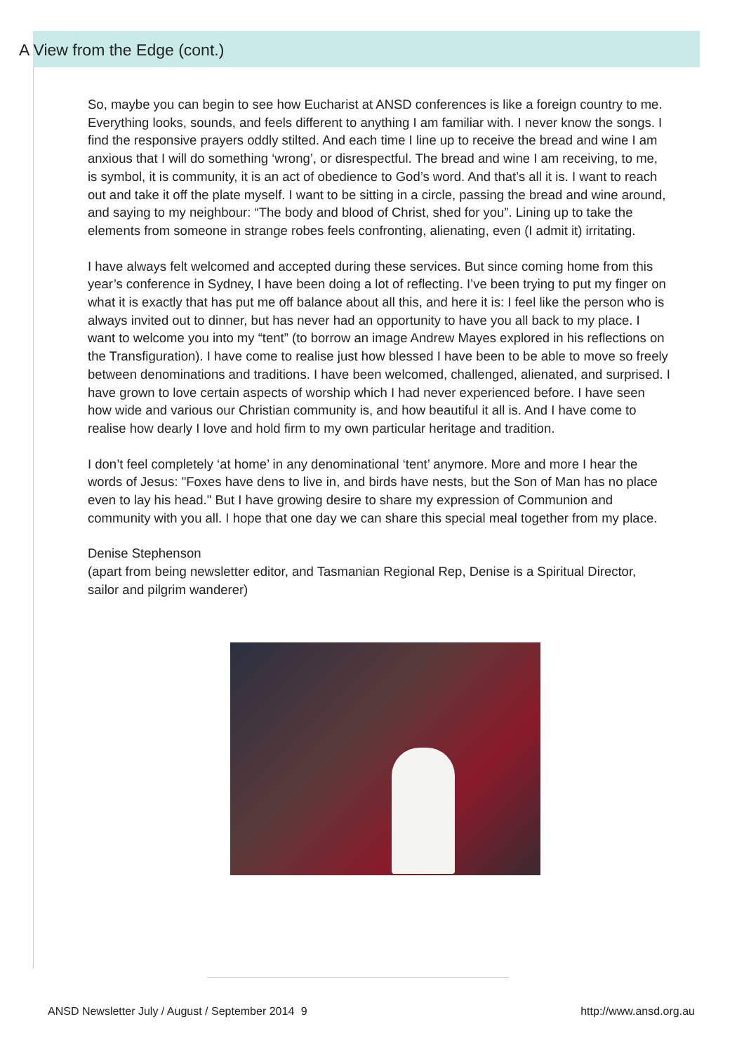A View from the Edge (cont.)
So, maybe you can begin to see how Eucharist at ANSD conferences is like a foreign country to me. Everything looks, sounds, and feels different to anything I am familiar with. I never know the songs. I find the responsive prayers oddly stilted. And each time I line up to receive the bread and wine I am anxious that I will do something ‘wrong’, or disrespectful. The bread and wine I am receiving, to me, is symbol, it is community, it is an act of obedience to God’s word. And that’s all it is. I want to reach out and take it off the plate myself. I want to be sitting in a circle, passing the bread and wine around, and saying to my neighbour: “The body and blood of Christ, shed for you”. Lining up to take the elements from someone in strange robes feels confronting, alienating, even (I admit it) irritating.
I have always felt welcomed and accepted during these services. But since coming home from this year’s conference in Sydney, I have been doing a lot of reflecting. I’ve been trying to put my finger on what it is exactly that has put me off balance about all this, and here it is: I feel like the person who is always invited out to dinner, but has never had an opportunity to have you all back to my place. I want to welcome you into my “tent” (to borrow an image Andrew Mayes explored in his reflections on the Transfiguration). I have come to realise just how blessed I have been to be able to move so freely between denominations and traditions. I have been welcomed, challenged, alienated, and surprised. I have grown to love certain aspects of worship which I had never experienced before. I have seen how wide and various our Christian community is, and how beautiful it all is. And I have come to realise how dearly I love and hold firm to my own particular heritage and tradition.
I don’t feel completely ‘at home’ in any denominational ‘tent’ anymore. More and more I hear the words of Jesus: "Foxes have dens to live in, and birds have nests, but the Son of Man has no place even to lay his head." But I have growing desire to share my expression of Communion and community with you all. I hope that one day we can share this special meal together from my place.
Denise Stephenson
(apart from being newsletter editor, and Tasmanian Regional Rep, Denise is a Spiritual Director, sailor and pilgrim wanderer)
ANSD Newsletter July / August / September 2014 9 http://www.ansd.org.au